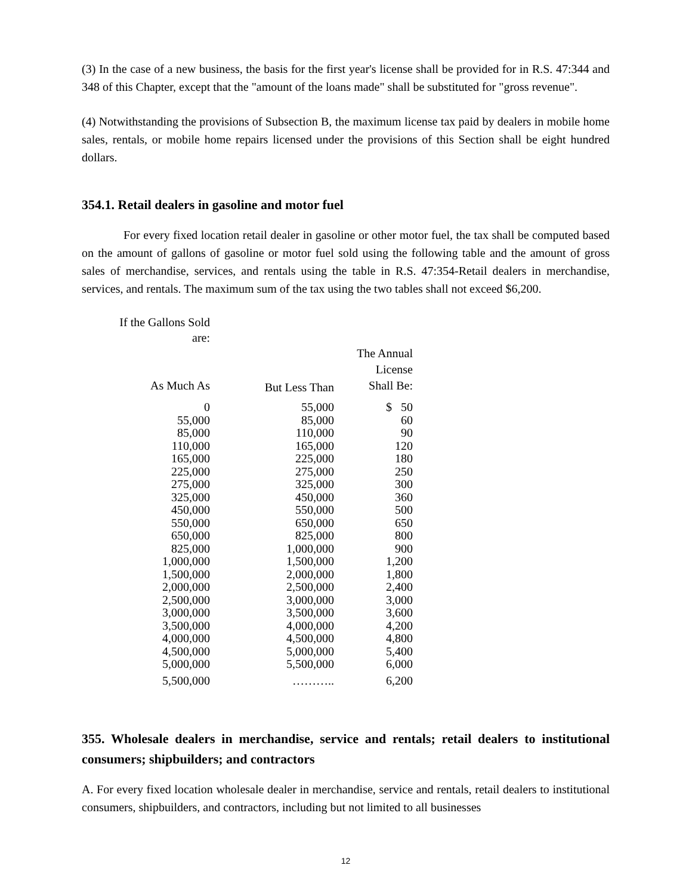(3) In the case of a new business, the basis for the first year's license shall be provided for in R.S. 47:344 and 348 of this Chapter, except that the "amount of the loans made" shall be substituted for "gross revenue".
(4) Notwithstanding the provisions of Subsection B, the maximum license tax paid by dealers in mobile home sales, rentals, or mobile home repairs licensed under the provisions of this Section shall be eight hundred dollars.
354.1. Retail dealers in gasoline and motor fuel
For every fixed location retail dealer in gasoline or other motor fuel, the tax shall be computed based on the amount of gallons of gasoline or motor fuel sold using the following table and the amount of gross sales of merchandise, services, and rentals using the table in R.S. 47:354-Retail dealers in merchandise, services, and rentals. The maximum sum of the tax using the two tables shall not exceed $6,200.
| If the Gallons Sold are: | | |
| --- | --- | --- |
| As Much As | But Less Than | The Annual License Shall Be: |
| 0 | 55,000 | $ 50 |
| 55,000 | 85,000 | 60 |
| 85,000 | 110,000 | 90 |
| 110,000 | 165,000 | 120 |
| 165,000 | 225,000 | 180 |
| 225,000 | 275,000 | 250 |
| 275,000 | 325,000 | 300 |
| 325,000 | 450,000 | 360 |
| 450,000 | 550,000 | 500 |
| 550,000 | 650,000 | 650 |
| 650,000 | 825,000 | 800 |
| 825,000 | 1,000,000 | 900 |
| 1,000,000 | 1,500,000 | 1,200 |
| 1,500,000 | 2,000,000 | 1,800 |
| 2,000,000 | 2,500,000 | 2,400 |
| 2,500,000 | 3,000,000 | 3,000 |
| 3,000,000 | 3,500,000 | 3,600 |
| 3,500,000 | 4,000,000 | 4,200 |
| 4,000,000 | 4,500,000 | 4,800 |
| 4,500,000 | 5,000,000 | 5,400 |
| 5,000,000 | 5,500,000 | 6,000 |
| 5,500,000 | ……….. | 6,200 |
355. Wholesale dealers in merchandise, service and rentals; retail dealers to institutional consumers; shipbuilders; and contractors
A. For every fixed location wholesale dealer in merchandise, service and rentals, retail dealers to institutional consumers, shipbuilders, and contractors, including but not limited to all businesses
12